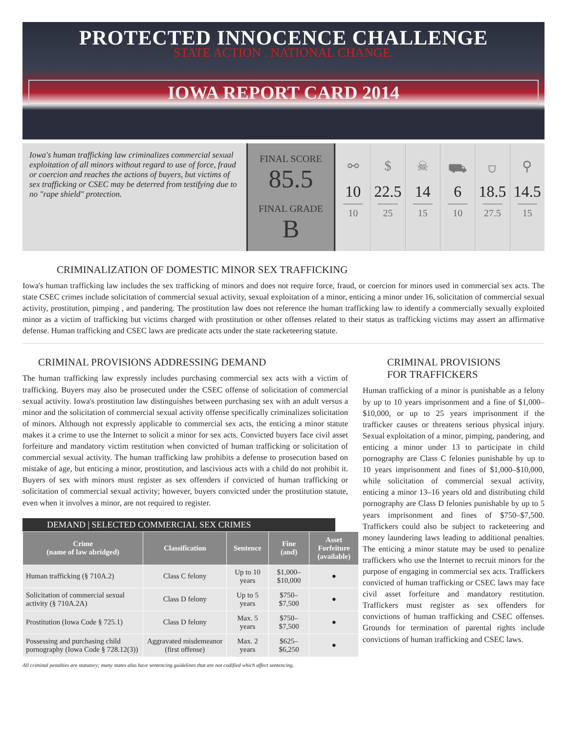PROTECTED INNOCENCE CHALLENGE
STATE ACTION . NATIONAL CHANGE.
IOWA REPORT CARD 2014
Iowa's human trafficking law criminalizes commercial sexual exploitation of all minors without regard to use of force, fraud or coercion and reaches the actions of buyers, but victims of sex trafficking or CSEC may be deterred from testifying due to no "rape shield" protection.
FINAL SCORE
85.5
FINAL GRADE
B
⚯
10
10
$
22.5
25
☠
14
15
⛟
6
10
⛉
18.5
27.5
⚲
14.5
15
CRIMINALIZATION OF DOMESTIC MINOR SEX TRAFFICKING
Iowa's human trafficking law includes the sex trafficking of minors and does not require force, fraud, or coercion for minors used in commercial sex acts. The state CSEC crimes include solicitation of commercial sexual activity, sexual exploitation of a minor, enticing a minor under 16, solicitation of commercial sexual activity, prostitution, pimping , and pandering. The prostitution law does not reference the human trafficking law to identify a commercially sexually exploited minor as a victim of trafficking but victims charged with prostitution or other offenses related to their status as trafficking victims may assert an affirmative defense. Human trafficking and CSEC laws are predicate acts under the state racketeering statute.
CRIMINAL PROVISIONS ADDRESSING DEMAND
The human trafficking law expressly includes purchasing commercial sex acts with a victim of trafficking. Buyers may also be prosecuted under the CSEC offense of solicitation of commercial sexual activity. Iowa's prostitution law distinguishes between purchasing sex with an adult versus a minor and the solicitation of commercial sexual activity offense specifically criminalizes solicitation of minors. Although not expressly applicable to commercial sex acts, the enticing a minor statute makes it a crime to use the Internet to solicit a minor for sex acts. Convicted buyers face civil asset forfeiture and mandatory victim restitution when convicted of human trafficking or solicitation of commercial sexual activity. The human trafficking law prohibits a defense to prosecution based on mistake of age, but enticing a minor, prostitution, and lascivious acts with a child do not prohibit it. Buyers of sex with minors must register as sex offenders if convicted of human trafficking or solicitation of commercial sexual activity; however, buyers convicted under the prostitution statute, even when it involves a minor, are not required to register.
DEMAND | SELECTED COMMERCIAL SEX CRIMES
| Crime (name of law abridged) | Classification | Sentence | Fine (and) | Asset Forfeiture (available) |
| --- | --- | --- | --- | --- |
| Human trafficking (§ 710A.2) | Class C felony | Up to 10 years | $1,000–$10,000 | ● |
| Solicitation of commercial sexual activity (§ 710A.2A) | Class D felony | Up to 5 years | $750–$7,500 | ● |
| Prostitution (Iowa Code § 725.1) | Class D felony | Max. 5 years | $750–$7,500 | ● |
| Possessing and purchasing child pornography (Iowa Code § 728.12(3)) | Aggravated misdemeanor (first offense) | Max. 2 years | $625–$6,250 | ● |
All criminal penalties are statutory; many states also have sentencing guidelines that are not codified which affect sentencing.
CRIMINAL PROVISIONS
FOR TRAFFICKERS
Human trafficking of a minor is punishable as a felony by up to 10 years imprisonment and a fine of $1,000– $10,000, or up to 25 years imprisonment if the trafficker causes or threatens serious physical injury. Sexual exploitation of a minor, pimping, pandering, and enticing a minor under 13 to participate in child pornography are Class C felonies punishable by up to 10 years imprisonment and fines of $1,000–$10,000, while solicitation of commercial sexual activity, enticing a minor 13–16 years old and distributing child pornography are Class D felonies punishable by up to 5 years imprisonment and fines of $750–$7,500. Traffickers could also be subject to racketeering and money laundering laws leading to additional penalties. The enticing a minor statute may be used to penalize traffickers who use the Internet to recruit minors for the purpose of engaging in commercial sex acts. Traffickers convicted of human trafficking or CSEC laws may face civil asset forfeiture and mandatory restitution. Traffickers must register as sex offenders for convictions of human trafficking and CSEC offenses. Grounds for termination of parental rights include convictions of human trafficking and CSEC laws.